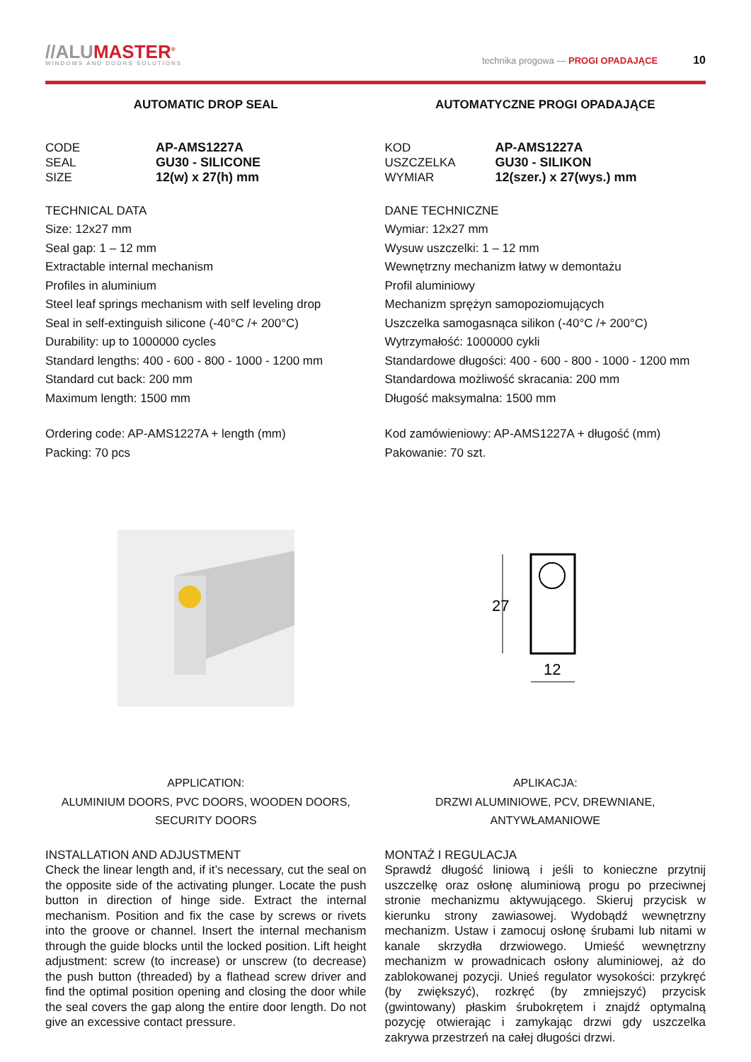//ALUMASTER<sup>®</sup>
WINDOWS AND DOORS SOLUTIONS
technika progowa — PROGI OPADAJĄCE 10
AUTOMATIC DROP SEAL
CODE AP-AMS1227A
SEAL GU30 - SILICONE
SIZE 12(w) x 27(h) mm
TECHNICAL DATA
Size: 12x27 mm
Seal gap: 1 – 12 mm
Extractable internal mechanism
Profiles in aluminium
Steel leaf springs mechanism with self leveling drop
Seal in self-extinguish silicone (-40°C /+ 200°C)
Durability: up to 1000000 cycles
Standard lengths: 400 - 600 - 800 - 1000 - 1200 mm
Standard cut back: 200 mm
Maximum length: 1500 mm
Ordering code: AP-AMS1227A + length (mm)
Packing: 70 pcs
APPLICATION:
ALUMINIUM DOORS, PVC DOORS, WOODEN DOORS,
SECURITY DOORS
INSTALLATION AND ADJUSTMENT
Check the linear length and, if it’s necessary, cut the seal on the opposite side of the activating plunger. Locate the push button in direction of hinge side. Extract the internal mechanism. Position and fix the case by screws or rivets into the groove or channel. Insert the internal mechanism through the guide blocks until the locked position. Lift height adjustment: screw (to increase) or unscrew (to decrease) the push button (threaded) by a flathead screw driver and find the optimal position opening and closing the door while the seal covers the gap along the entire door length. Do not give an excessive contact pressure.
AUTOMATYCZNE PROGI OPADAJĄCE
KOD AP-AMS1227A
USZCZELKA GU30 - SILIKON
WYMIAR 12(szer.) x 27(wys.) mm
DANE TECHNICZNE
Wymiar: 12x27 mm
Wysuw uszczelki: 1 – 12 mm
Wewnętrzny mechanizm łatwy w demontażu
Profil aluminiowy
Mechanizm sprężyn samopoziomujących
Uszczelka samogasnąca silikon (-40°C /+ 200°C)
Wytrzymałość: 1000000 cykli
Standardowe długości: 400 - 600 - 800 - 1000 - 1200 mm
Standardowa możliwość skracania: 200 mm
Długość maksymalna: 1500 mm
Kod zamówieniowy: AP-AMS1227A + długość (mm)
Pakowanie: 70 szt.
27
12
APLIKACJA:
DRZWI ALUMINIOWE, PCV, DREWNIANE,
ANTYWŁAMANIOWE
MONTAŻ I REGULACJA
Sprawdź długość liniową i jeśli to konieczne przytnij uszczelkę oraz osłonę aluminiową progu po przeciwnej stronie mechanizmu aktywującego. Skieruj przycisk w kierunku strony zawiasowej. Wydobądź wewnętrzny mechanizm. Ustaw i zamocuj osłonę śrubami lub nitami w kanale skrzydła drzwiowego. Umieść wewnętrzny mechanizm w prowadnicach osłony aluminiowej, aż do zablokowanej pozycji. Unieś regulator wysokości: przykręć (by zwiększyć), rozkręć (by zmniejszyć) przycisk (gwintowany) płaskim śrubokrętem i znajdź optymalną pozycję otwierając i zamykając drzwi gdy uszczelka zakrywa przestrzeń na całej długości drzwi.